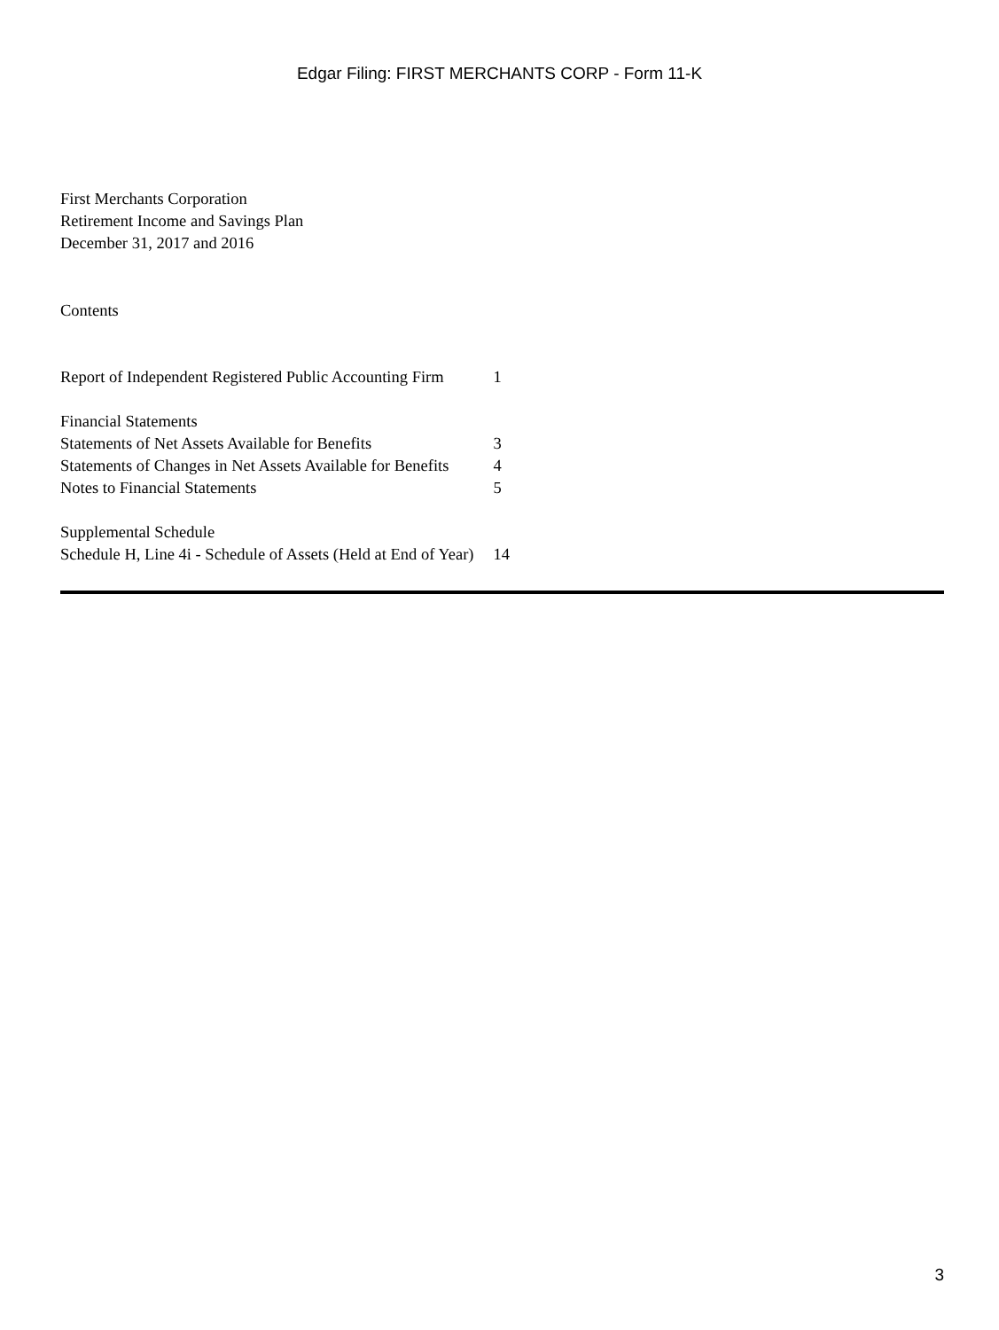Edgar Filing: FIRST MERCHANTS CORP - Form 11-K
First Merchants Corporation
Retirement Income and Savings Plan
December 31, 2017 and 2016
Contents
| Report of Independent Registered Public Accounting Firm | 1 |
| Financial Statements | |
| Statements of Net Assets Available for Benefits | 3 |
| Statements of Changes in Net Assets Available for Benefits | 4 |
| Notes to Financial Statements | 5 |
| Supplemental Schedule | |
| Schedule H, Line 4i - Schedule of Assets (Held at End of Year) | 14 |
3